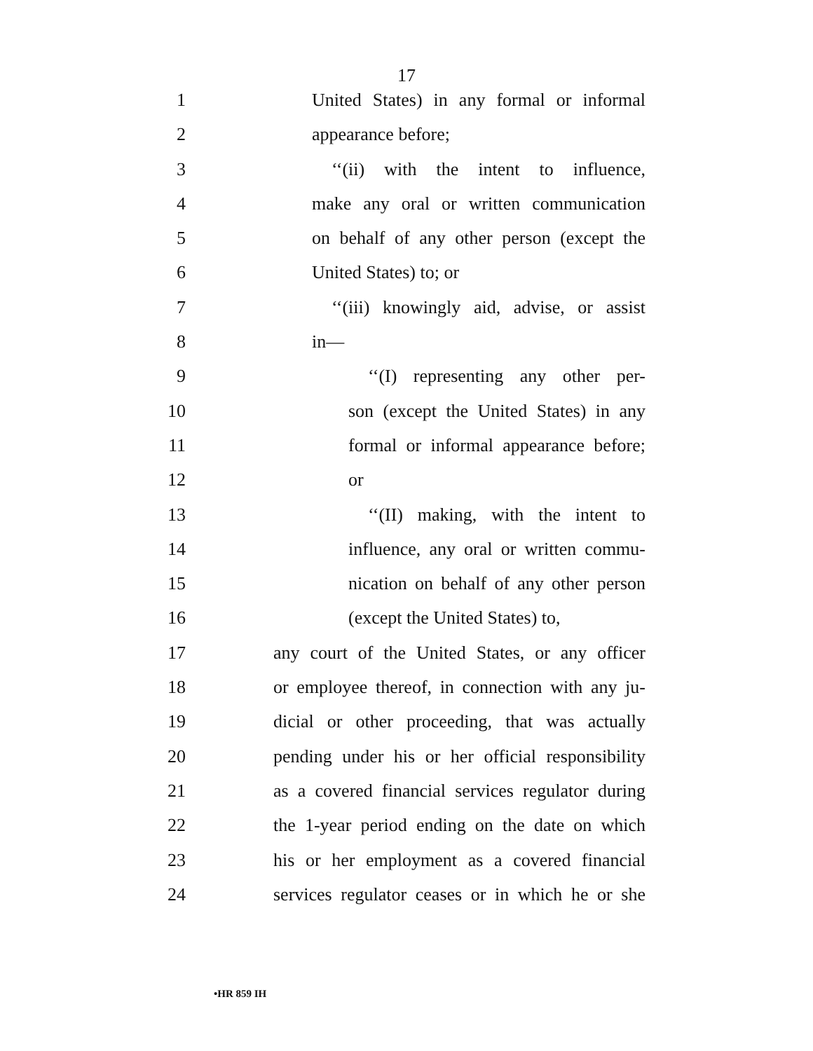17
1 United States) in any formal or informal
2 appearance before;
3 ‘‘(ii) with the intent to influence,
4 make any oral or written communication
5 on behalf of any other person (except the
6 United States) to; or
7 ‘‘(iii) knowingly aid, advise, or assist
8 in—
9 ‘‘(I) representing any other per-
10 son (except the United States) in any
11 formal or informal appearance before;
12 or
13 ‘‘(II) making, with the intent to
14 influence, any oral or written commu-
15 nication on behalf of any other person
16 (except the United States) to,
17 any court of the United States, or any officer
18 or employee thereof, in connection with any ju-
19 dicial or other proceeding, that was actually
20 pending under his or her official responsibility
21 as a covered financial services regulator during
22 the 1-year period ending on the date on which
23 his or her employment as a covered financial
24 services regulator ceases or in which he or she
•HR 859 IH